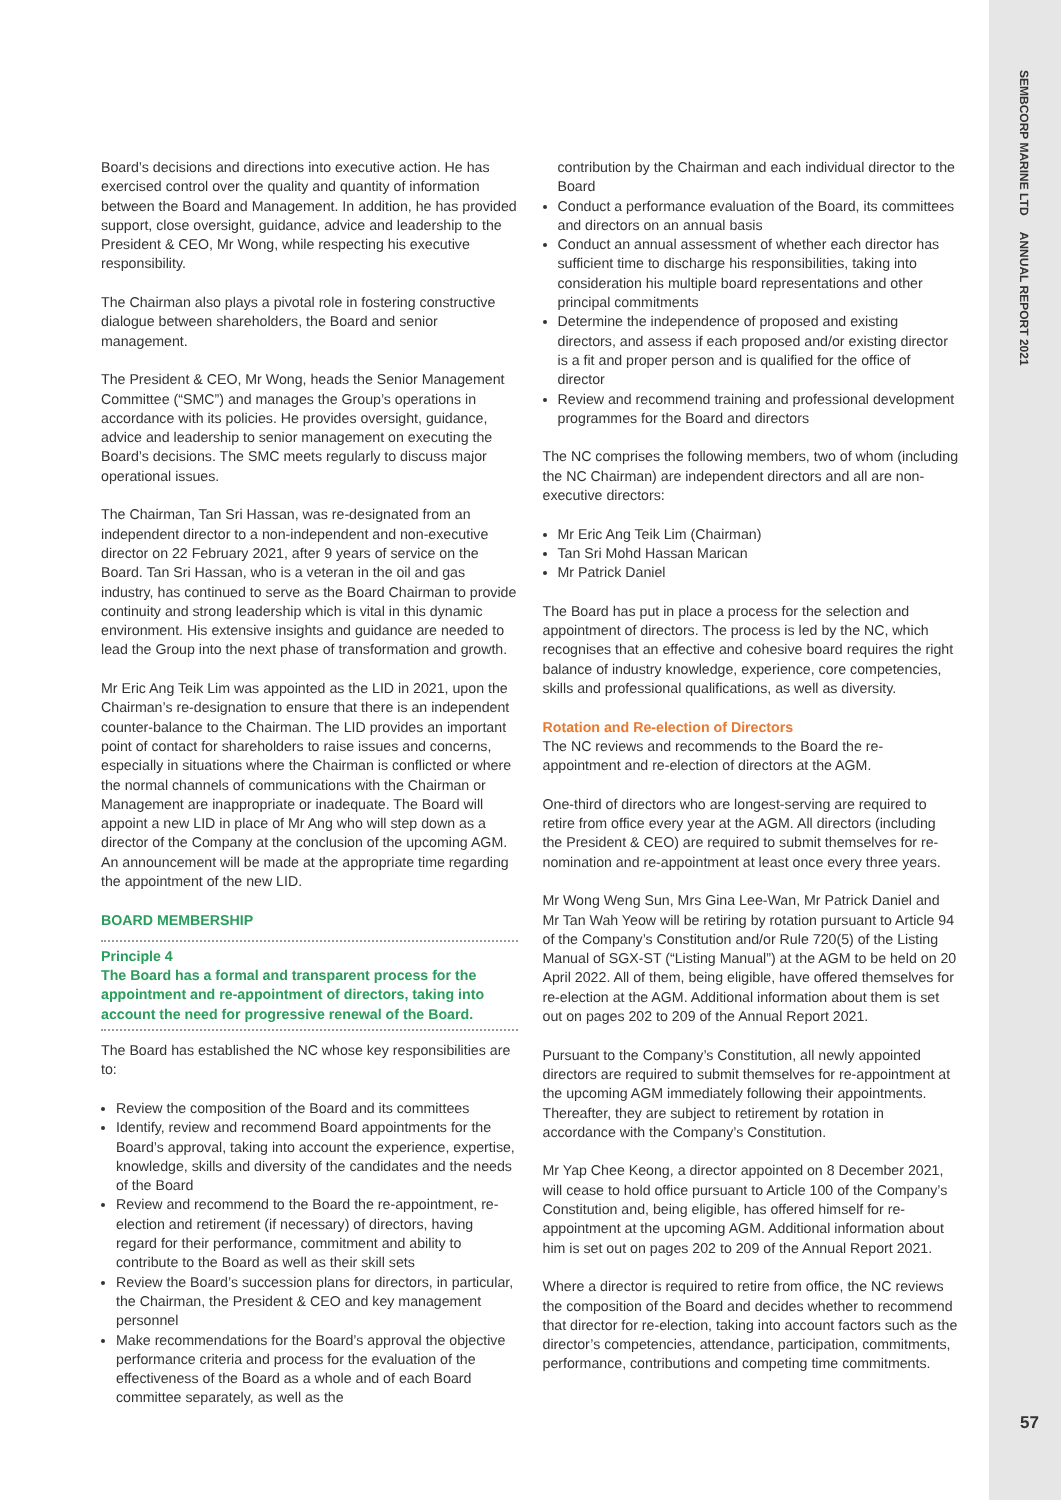SEMBCORP MARINE LTD ANNUAL REPORT 2021
57
Board’s decisions and directions into executive action. He has exercised control over the quality and quantity of information between the Board and Management. In addition, he has provided support, close oversight, guidance, advice and leadership to the President & CEO, Mr Wong, while respecting his executive responsibility.
The Chairman also plays a pivotal role in fostering constructive dialogue between shareholders, the Board and senior management.
The President & CEO, Mr Wong, heads the Senior Management Committee (“SMC”) and manages the Group’s operations in accordance with its policies. He provides oversight, guidance, advice and leadership to senior management on executing the Board’s decisions. The SMC meets regularly to discuss major operational issues.
The Chairman, Tan Sri Hassan, was re-designated from an independent director to a non-independent and non-executive director on 22 February 2021, after 9 years of service on the Board. Tan Sri Hassan, who is a veteran in the oil and gas industry, has continued to serve as the Board Chairman to provide continuity and strong leadership which is vital in this dynamic environment. His extensive insights and guidance are needed to lead the Group into the next phase of transformation and growth.
Mr Eric Ang Teik Lim was appointed as the LID in 2021, upon the Chairman’s re-designation to ensure that there is an independent counter-balance to the Chairman. The LID provides an important point of contact for shareholders to raise issues and concerns, especially in situations where the Chairman is conflicted or where the normal channels of communications with the Chairman or Management are inappropriate or inadequate. The Board will appoint a new LID in place of Mr Ang who will step down as a director of the Company at the conclusion of the upcoming AGM. An announcement will be made at the appropriate time regarding the appointment of the new LID.
BOARD MEMBERSHIP
Principle 4
The Board has a formal and transparent process for the appointment and re-appointment of directors, taking into account the need for progressive renewal of the Board.
The Board has established the NC whose key responsibilities are to:
Review the composition of the Board and its committees
Identify, review and recommend Board appointments for the Board’s approval, taking into account the experience, expertise, knowledge, skills and diversity of the candidates and the needs of the Board
Review and recommend to the Board the re-appointment, re-election and retirement (if necessary) of directors, having regard for their performance, commitment and ability to contribute to the Board as well as their skill sets
Review the Board’s succession plans for directors, in particular, the Chairman, the President & CEO and key management personnel
Make recommendations for the Board’s approval the objective performance criteria and process for the evaluation of the effectiveness of the Board as a whole and of each Board committee separately, as well as the
contribution by the Chairman and each individual director to the Board
Conduct a performance evaluation of the Board, its committees and directors on an annual basis
Conduct an annual assessment of whether each director has sufficient time to discharge his responsibilities, taking into consideration his multiple board representations and other principal commitments
Determine the independence of proposed and existing directors, and assess if each proposed and/or existing director is a fit and proper person and is qualified for the office of director
Review and recommend training and professional development programmes for the Board and directors
The NC comprises the following members, two of whom (including the NC Chairman) are independent directors and all are non-executive directors:
Mr Eric Ang Teik Lim (Chairman)
Tan Sri Mohd Hassan Marican
Mr Patrick Daniel
The Board has put in place a process for the selection and appointment of directors. The process is led by the NC, which recognises that an effective and cohesive board requires the right balance of industry knowledge, experience, core competencies, skills and professional qualifications, as well as diversity.
Rotation and Re-election of Directors
The NC reviews and recommends to the Board the re-appointment and re-election of directors at the AGM.
One-third of directors who are longest-serving are required to retire from office every year at the AGM. All directors (including the President & CEO) are required to submit themselves for re-nomination and re-appointment at least once every three years.
Mr Wong Weng Sun, Mrs Gina Lee-Wan, Mr Patrick Daniel and Mr Tan Wah Yeow will be retiring by rotation pursuant to Article 94 of the Company’s Constitution and/or Rule 720(5) of the Listing Manual of SGX-ST (“Listing Manual”) at the AGM to be held on 20 April 2022. All of them, being eligible, have offered themselves for re-election at the AGM. Additional information about them is set out on pages 202 to 209 of the Annual Report 2021.
Pursuant to the Company’s Constitution, all newly appointed directors are required to submit themselves for re-appointment at the upcoming AGM immediately following their appointments. Thereafter, they are subject to retirement by rotation in accordance with the Company’s Constitution.
Mr Yap Chee Keong, a director appointed on 8 December 2021, will cease to hold office pursuant to Article 100 of the Company’s Constitution and, being eligible, has offered himself for re-appointment at the upcoming AGM. Additional information about him is set out on pages 202 to 209 of the Annual Report 2021.
Where a director is required to retire from office, the NC reviews the composition of the Board and decides whether to recommend that director for re-election, taking into account factors such as the director’s competencies, attendance, participation, commitments, performance, contributions and competing time commitments.